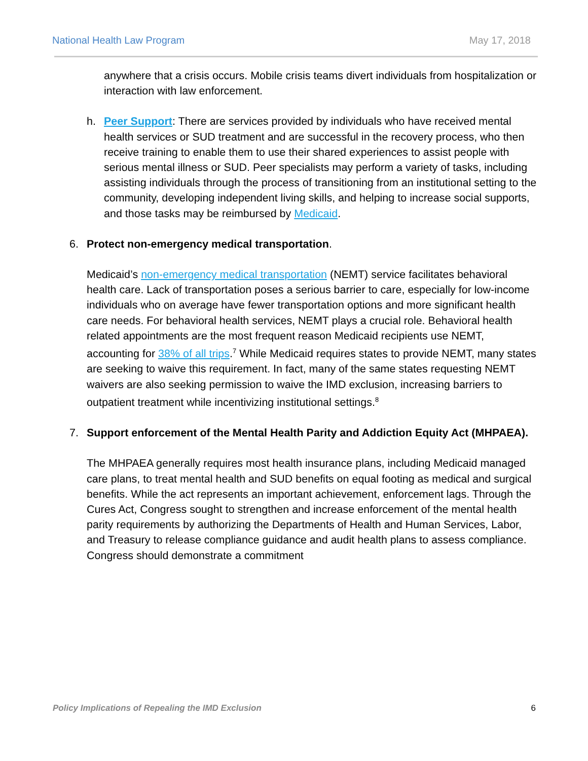National Health Law Program May 17, 2018
anywhere that a crisis occurs. Mobile crisis teams divert individuals from hospitalization or interaction with law enforcement.
h. Peer Support: There are services provided by individuals who have received mental health services or SUD treatment and are successful in the recovery process, who then receive training to enable them to use their shared experiences to assist people with serious mental illness or SUD. Peer specialists may perform a variety of tasks, including assisting individuals through the process of transitioning from an institutional setting to the community, developing independent living skills, and helping to increase social supports, and those tasks may be reimbursed by Medicaid.
6. Protect non-emergency medical transportation.
Medicaid’s non-emergency medical transportation (NEMT) service facilitates behavioral health care. Lack of transportation poses a serious barrier to care, especially for low-income individuals who on average have fewer transportation options and more significant health care needs. For behavioral health services, NEMT plays a crucial role. Behavioral health related appointments are the most frequent reason Medicaid recipients use NEMT, accounting for 38% of all trips.<sup>7</sup> While Medicaid requires states to provide NEMT, many states are seeking to waive this requirement. In fact, many of the same states requesting NEMT waivers are also seeking permission to waive the IMD exclusion, increasing barriers to outpatient treatment while incentivizing institutional settings.<sup>8</sup>
7. Support enforcement of the Mental Health Parity and Addiction Equity Act (MHPAEA).
The MHPAEA generally requires most health insurance plans, including Medicaid managed care plans, to treat mental health and SUD benefits on equal footing as medical and surgical benefits. While the act represents an important achievement, enforcement lags. Through the Cures Act, Congress sought to strengthen and increase enforcement of the mental health parity requirements by authorizing the Departments of Health and Human Services, Labor, and Treasury to release compliance guidance and audit health plans to assess compliance. Congress should demonstrate a commitment
Policy Implications of Repealing the IMD Exclusion 6